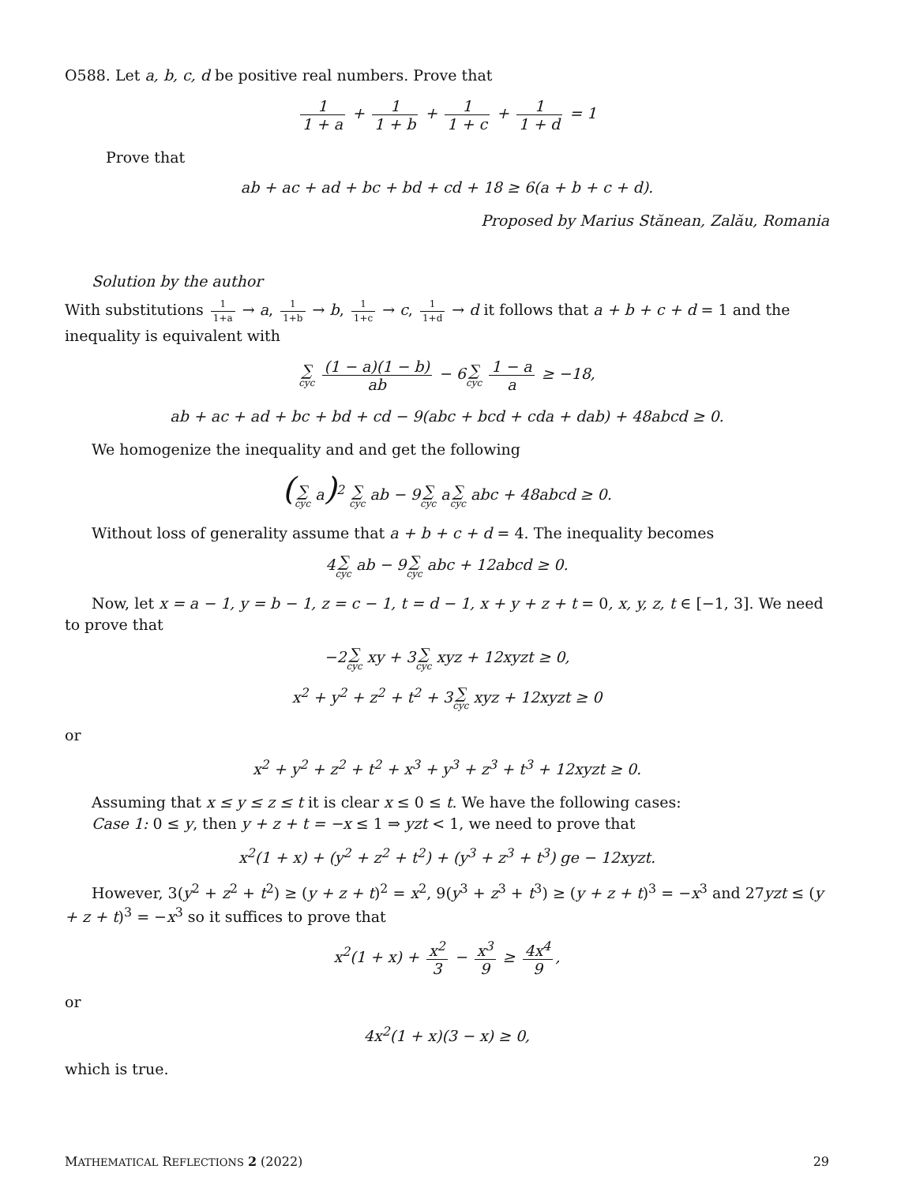O588. Let a, b, c, d be positive real numbers. Prove that
1 1 + a + 1 1 + b + 1 1 + c + 1 1 + d = 1
Prove that
ab + ac + ad + bc + bd + cd + 18 ≥ 6(a + b + c + d).
Proposed by Marius Stănean, Zalău, Romania
Solution by the author
With substitutions 1 1+a → a, 1 1+b → b, 1 1+c → c, 1 1+d → d it follows that a + b + c + d = 1 and the inequality is equivalent with
∑ cyc (1 − a)(1 − b) ab − 6∑ cyc 1 − a a ≥ −18,
ab + ac + ad + bc + bd + cd − 9(abc + bcd + cda + dab) + 48abcd ≥ 0.
We homogenize the inequality and and get the following
(∑ cyc a)<sup>2</sup> ∑ cyc ab − 9∑ cyc a∑ cyc abc + 48abcd ≥ 0.
Without loss of generality assume that a + b + c + d = 4. The inequality becomes
4∑ cyc ab − 9∑ cyc abc + 12abcd ≥ 0.
Now, let x = a − 1, y = b − 1, z = c − 1, t = d − 1, x + y + z + t = 0, x, y, z, t ∈ [−1, 3]. We need to prove that
−2∑ cyc xy + 3∑ cyc xyz + 12xyzt ≥ 0,
x<sup>2</sup> + y<sup>2</sup> + z<sup>2</sup> + t<sup>2</sup> + 3∑ cyc xyz + 12xyzt ≥ 0
or
x<sup>2</sup> + y<sup>2</sup> + z<sup>2</sup> + t<sup>2</sup> + x<sup>3</sup> + y<sup>3</sup> + z<sup>3</sup> + t<sup>3</sup> + 12xyzt ≥ 0.
Assuming that x ≤ y ≤ z ≤ t it is clear x ≤ 0 ≤ t. We have the following cases:
Case 1: 0 ≤ y, then y + z + t = −x ≤ 1 ⇒ yzt < 1, we need to prove that
x<sup>2</sup>(1 + x) + (y<sup>2</sup> + z<sup>2</sup> + t<sup>2</sup>) + (y<sup>3</sup> + z<sup>3</sup> + t<sup>3</sup>) ge − 12xyzt.
However, 3(y<sup>2</sup> + z<sup>2</sup> + t<sup>2</sup>) ≥ (y + z + t)<sup>2</sup> = x<sup>2</sup>, 9(y<sup>3</sup> + z<sup>3</sup> + t<sup>3</sup>) ≥ (y + z + t)<sup>3</sup> = −x<sup>3</sup> and 27yzt ≤ (y + z + t)<sup>3</sup> = −x<sup>3</sup> so it suffices to prove that
x<sup>2</sup>(1 + x) + x<sup>2</sup> 3 − x<sup>3</sup> 9 ≥ 4x<sup>4</sup> 9,
or
4x<sup>2</sup>(1 + x)(3 − x) ≥ 0,
which is true.
MATHEMATICAL REFLECTIONS 2 (2022) 29